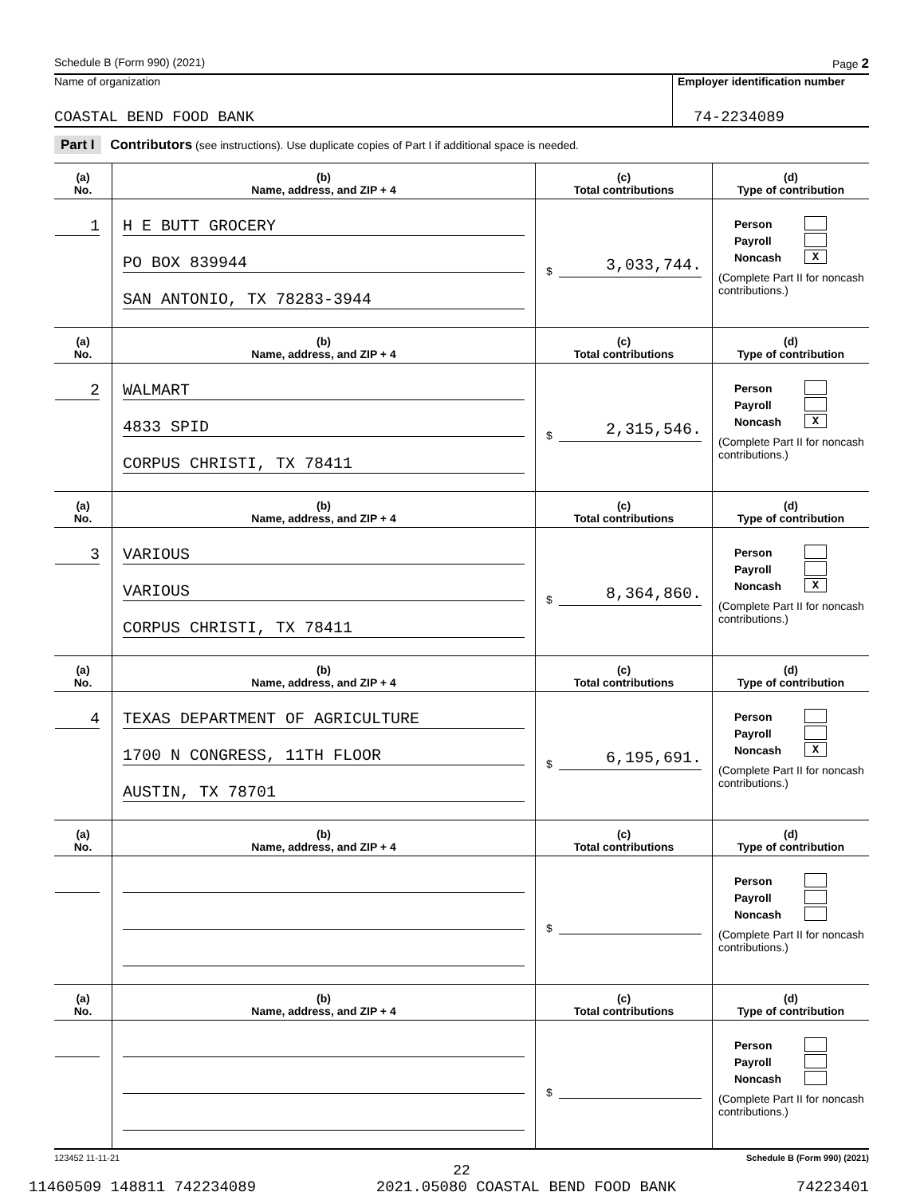Schedule B (Form 990) (2021) Page 2
Name of organization
COASTAL BEND FOOD BANK
Employer identification number
74-2234089
Part I Contributors (see instructions). Use duplicate copies of Part I if additional space is needed.
| (a) No. | (b) Name, address, and ZIP + 4 | (c) Total contributions | (d) Type of contribution |
| --- | --- | --- | --- |
| 1 | H E BUTT GROCERY PO BOX 839944 SAN ANTONIO, TX 78283-3944 | $ 3,033,744. | Person Payroll Noncash X (Complete Part II for noncash contributions.) |
| (a) No. | (b) Name, address, and ZIP + 4 | (c) Total contributions | (d) Type of contribution |
| 2 | WALMART 4833 SPID CORPUS CHRISTI, TX 78411 | $ 2,315,546. | Person Payroll Noncash X (Complete Part II for noncash contributions.) |
| (a) No. | (b) Name, address, and ZIP + 4 | (c) Total contributions | (d) Type of contribution |
| 3 | VARIOUS VARIOUS CORPUS CHRISTI, TX 78411 | $ 8,364,860. | Person Payroll Noncash X (Complete Part II for noncash contributions.) |
| (a) No. | (b) Name, address, and ZIP + 4 | (c) Total contributions | (d) Type of contribution |
| 4 | TEXAS DEPARTMENT OF AGRICULTURE 1700 N CONGRESS, 11TH FLOOR AUSTIN, TX 78701 | $ 6,195,691. | Person Payroll Noncash X (Complete Part II for noncash contributions.) |
| (a) No. | (b) Name, address, and ZIP + 4 | (c) Total contributions | (d) Type of contribution |
| | | $ | Person Payroll Noncash (Complete Part II for noncash contributions.) |
| (a) No. | (b) Name, address, and ZIP + 4 | (c) Total contributions | (d) Type of contribution |
| | | $ | Person Payroll Noncash (Complete Part II for noncash contributions.) |
123452 11-11-21 Schedule B (Form 990) (2021)
22
11460509 148811 742234089 2021.05080 COASTAL BEND FOOD BANK 74223401